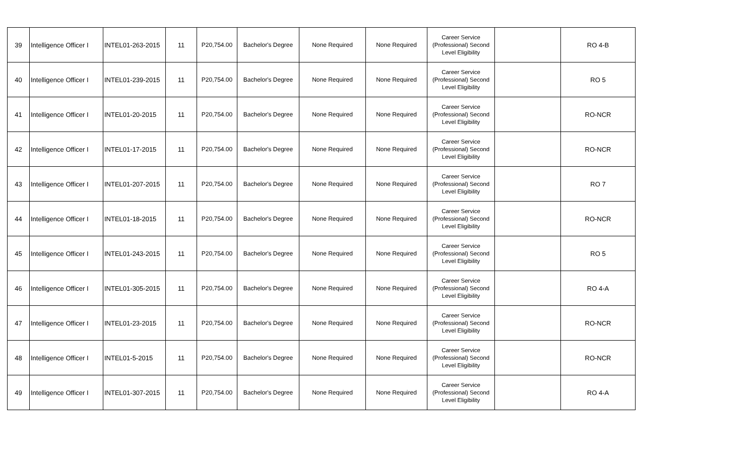| 39 | Intelligence Officer I | INTEL01-263-2015 | 11 | P20,754.00 | Bachelor's Degree | None Required | None Required | Career Service (Professional) Second Level Eligibility | | RO 4-B |
| 40 | Intelligence Officer I | INTEL01-239-2015 | 11 | P20,754.00 | Bachelor's Degree | None Required | None Required | Career Service (Professional) Second Level Eligibility | | RO 5 |
| 41 | Intelligence Officer I | INTEL01-20-2015 | 11 | P20,754.00 | Bachelor's Degree | None Required | None Required | Career Service (Professional) Second Level Eligibility | | RO-NCR |
| 42 | Intelligence Officer I | INTEL01-17-2015 | 11 | P20,754.00 | Bachelor's Degree | None Required | None Required | Career Service (Professional) Second Level Eligibility | | RO-NCR |
| 43 | Intelligence Officer I | INTEL01-207-2015 | 11 | P20,754.00 | Bachelor's Degree | None Required | None Required | Career Service (Professional) Second Level Eligibility | | RO 7 |
| 44 | Intelligence Officer I | INTEL01-18-2015 | 11 | P20,754.00 | Bachelor's Degree | None Required | None Required | Career Service (Professional) Second Level Eligibility | | RO-NCR |
| 45 | Intelligence Officer I | INTEL01-243-2015 | 11 | P20,754.00 | Bachelor's Degree | None Required | None Required | Career Service (Professional) Second Level Eligibility | | RO 5 |
| 46 | Intelligence Officer I | INTEL01-305-2015 | 11 | P20,754.00 | Bachelor's Degree | None Required | None Required | Career Service (Professional) Second Level Eligibility | | RO 4-A |
| 47 | Intelligence Officer I | INTEL01-23-2015 | 11 | P20,754.00 | Bachelor's Degree | None Required | None Required | Career Service (Professional) Second Level Eligibility | | RO-NCR |
| 48 | Intelligence Officer I | INTEL01-5-2015 | 11 | P20,754.00 | Bachelor's Degree | None Required | None Required | Career Service (Professional) Second Level Eligibility | | RO-NCR |
| 49 | Intelligence Officer I | INTEL01-307-2015 | 11 | P20,754.00 | Bachelor's Degree | None Required | None Required | Career Service (Professional) Second Level Eligibility | | RO 4-A |